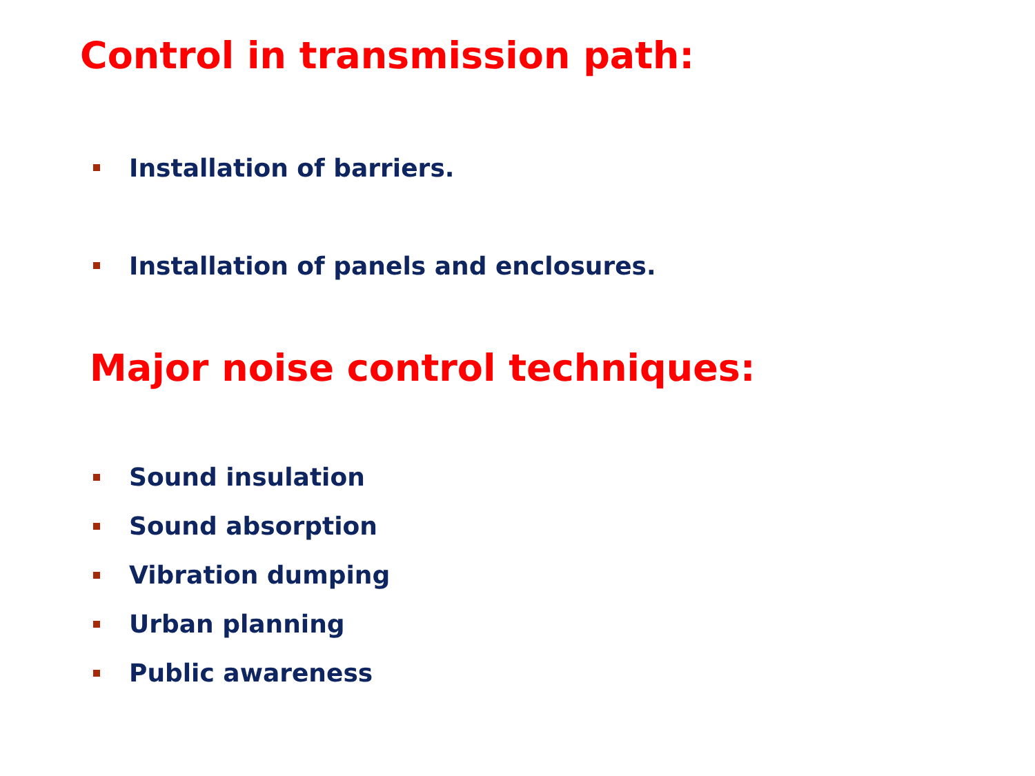Control in transmission path:
Installation of barriers.
Installation of panels and enclosures.
Major noise control techniques:
Sound insulation
Sound absorption
Vibration dumping
Urban planning
Public awareness